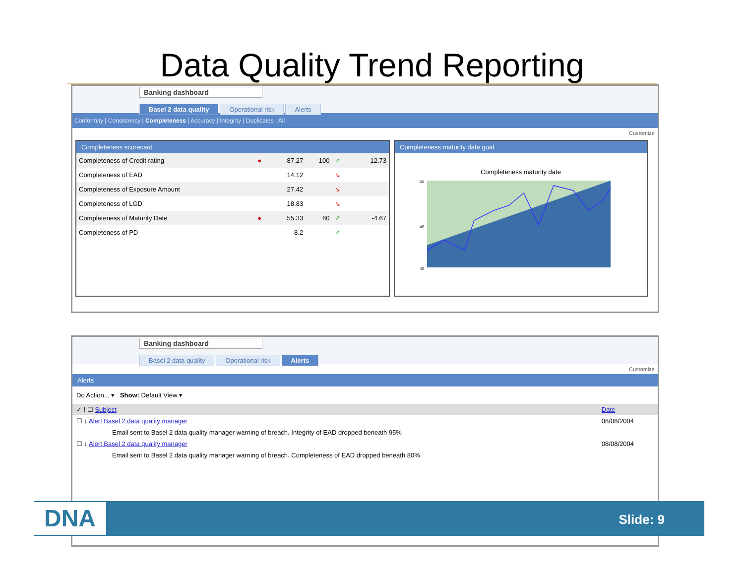Data Quality Trend Reporting
Banking dashboard
Basel 2 data quality Operational risk Alerts
Conformity | Consistency | Completeness | Accuracy | Integrity | Duplicates | All
Customize
Completeness scorecard
| Completeness of Credit rating | ● | 87.27 | 100 | ↗ | -12.73 |
| Completeness of EAD | | 14.12 | | ↘ | |
| Completeness of Exposure Amount | | 27.42 | | ↘ | |
| Completeness of LGD | | 18.83 | | ↘ | |
| Completeness of Maturity Date | ● | 55.33 | 60 | ↗ | -4.67 |
| Completeness of PD | | 8.2 | | ↗ | |
Completeness maturity date goal
Completeness maturity date
60
50
40
Banking dashboard
Basel 2 data quality Operational risk Alerts
Customize
Alerts
Do Action... ▾ Show: Default View ▾
| ✓ ! ☐ Subject | Date |
| ☐ ↓ Alert Basel 2 data quality manager | 08/08/2004 |
| Email sent to Basel 2 data quality manager warning of breach. Integrity of EAD dropped beneath 95% | |
| ☐ ↓ Alert Basel 2 data quality manager | 08/08/2004 |
| Email sent to Basel 2 data quality manager warning of breach. Completeness of EAD dropped beneath 80% | |
DNA Slide: 9